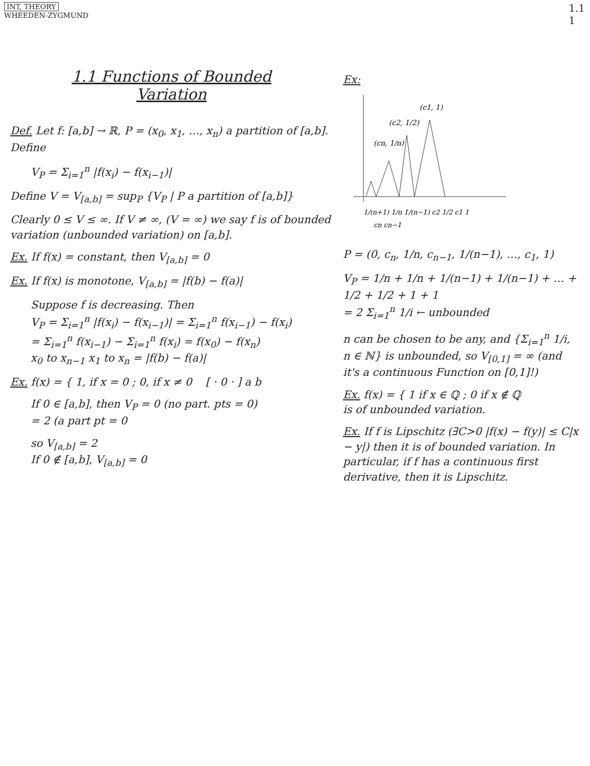INT, THEORY
WHEEDEN-ZYGMUND
1.1
1
1.1 Functions of Bounded
Variation
Def. Let f: [a,b] → ℝ, P = (x<sub>0</sub>, x<sub>1</sub>, …, x<sub>n</sub>) a partition of [a,b]. Define
V<sub>P</sub> = Σ<sub>i=1</sub><sup>n</sup> |f(x<sub>i</sub>) − f(x<sub>i−1</sub>)|
Define V = V<sub>[a,b]</sub> = sup<sub>P</sub> {V<sub>P</sub> | P a partition of [a,b]}
Clearly 0 ≤ V ≤ ∞. If V ≠ ∞, (V = ∞) we say f is of bounded variation (unbounded variation) on [a,b].
Ex. If f(x) = constant, then V<sub>[a,b]</sub> = 0
Ex. If f(x) is monotone, V<sub>[a,b]</sub> = |f(b) − f(a)|
Suppose f is decreasing. Then
V<sub>P</sub> = Σ<sub>i=1</sub><sup>n</sup> |f(x<sub>i</sub>) − f(x<sub>i−1</sub>)| = Σ<sub>i=1</sub><sup>n</sup> f(x<sub>i−1</sub>) − f(x<sub>i</sub>)
= Σ<sub>i=1</sub><sup>n</sup> f(x<sub>i−1</sub>) − Σ<sub>i=1</sub><sup>n</sup> f(x<sub>i</sub>) = f(x<sub>0</sub>) − f(x<sub>n</sub>)
x<sub>0</sub> to x<sub>n−1</sub> x<sub>1</sub> to x<sub>n</sub> = |f(b) − f(a)|
Ex. f(x) = { 1, if x = 0 ; 0, if x ≠ 0 [ · 0 · ] a b
If 0 ∈ [a,b], then V<sub>P</sub> = 0 (no part. pts = 0)
= 2 (a part pt = 0
so V<sub>[a,b]</sub> = 2
If 0 ∉ [a,b], V<sub>[a,b]</sub> = 0
Ex:
(c1, 1)
(c2, 1/2)
(cn, 1/n)
1/(n+1) 1/n 1/(n−1) c2 1/2 c1 1
cn cn−1
P = (0, c<sub>n</sub>, 1/n, c<sub>n−1</sub>, 1/(n−1), …, c<sub>1</sub>, 1)
V<sub>P</sub> = 1/n + 1/n + 1/(n−1) + 1/(n−1) + … + 1/2 + 1/2 + 1 + 1
= 2 Σ<sub>i=1</sub><sup>n</sup> 1/i ← unbounded
n can be chosen to be any, and {Σ<sub>i=1</sub><sup>n</sup> 1/i, n ∈ ℕ} is unbounded, so V<sub>[0,1]</sub> = ∞ (and it's a continuous Function on [0,1]!)
Ex. f(x) = { 1 if x ∈ ℚ ; 0 if x ∉ ℚ
is of unbounded variation.
Ex. If f is Lipschitz (∃C>0 |f(x) − f(y)| ≤ C|x − y|) then it is of bounded variation. In particular, if f has a continuous first derivative, then it is Lipschitz.